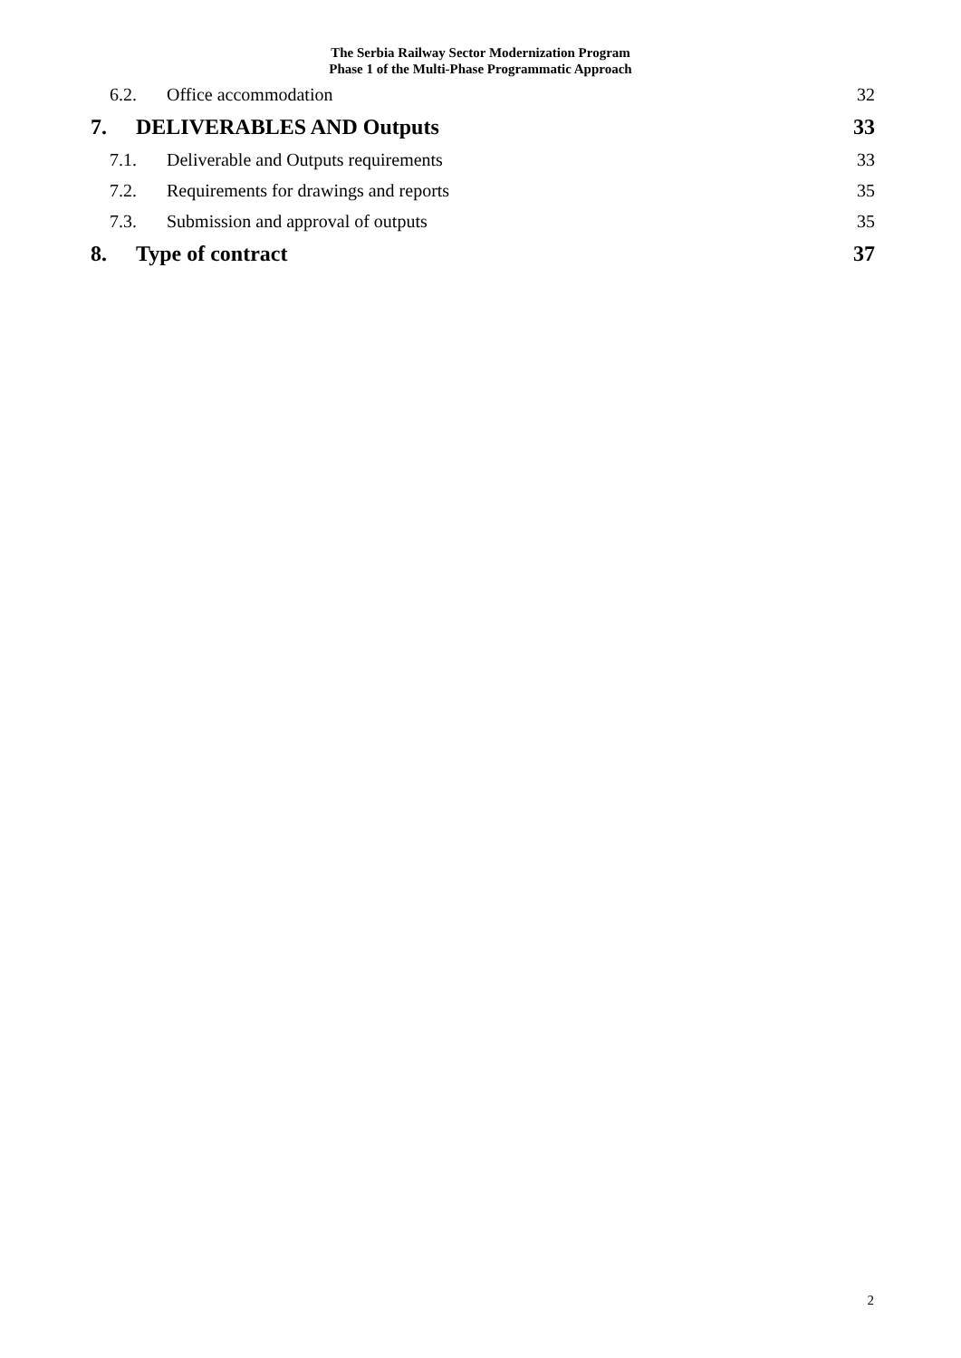The Serbia Railway Sector Modernization Program
Phase 1 of the Multi-Phase Programmatic Approach
6.2. Office accommodation 32
7. DELIVERABLES AND Outputs 33
7.1. Deliverable and Outputs requirements 33
7.2. Requirements for drawings and reports 35
7.3. Submission and approval of outputs 35
8. Type of contract 37
2